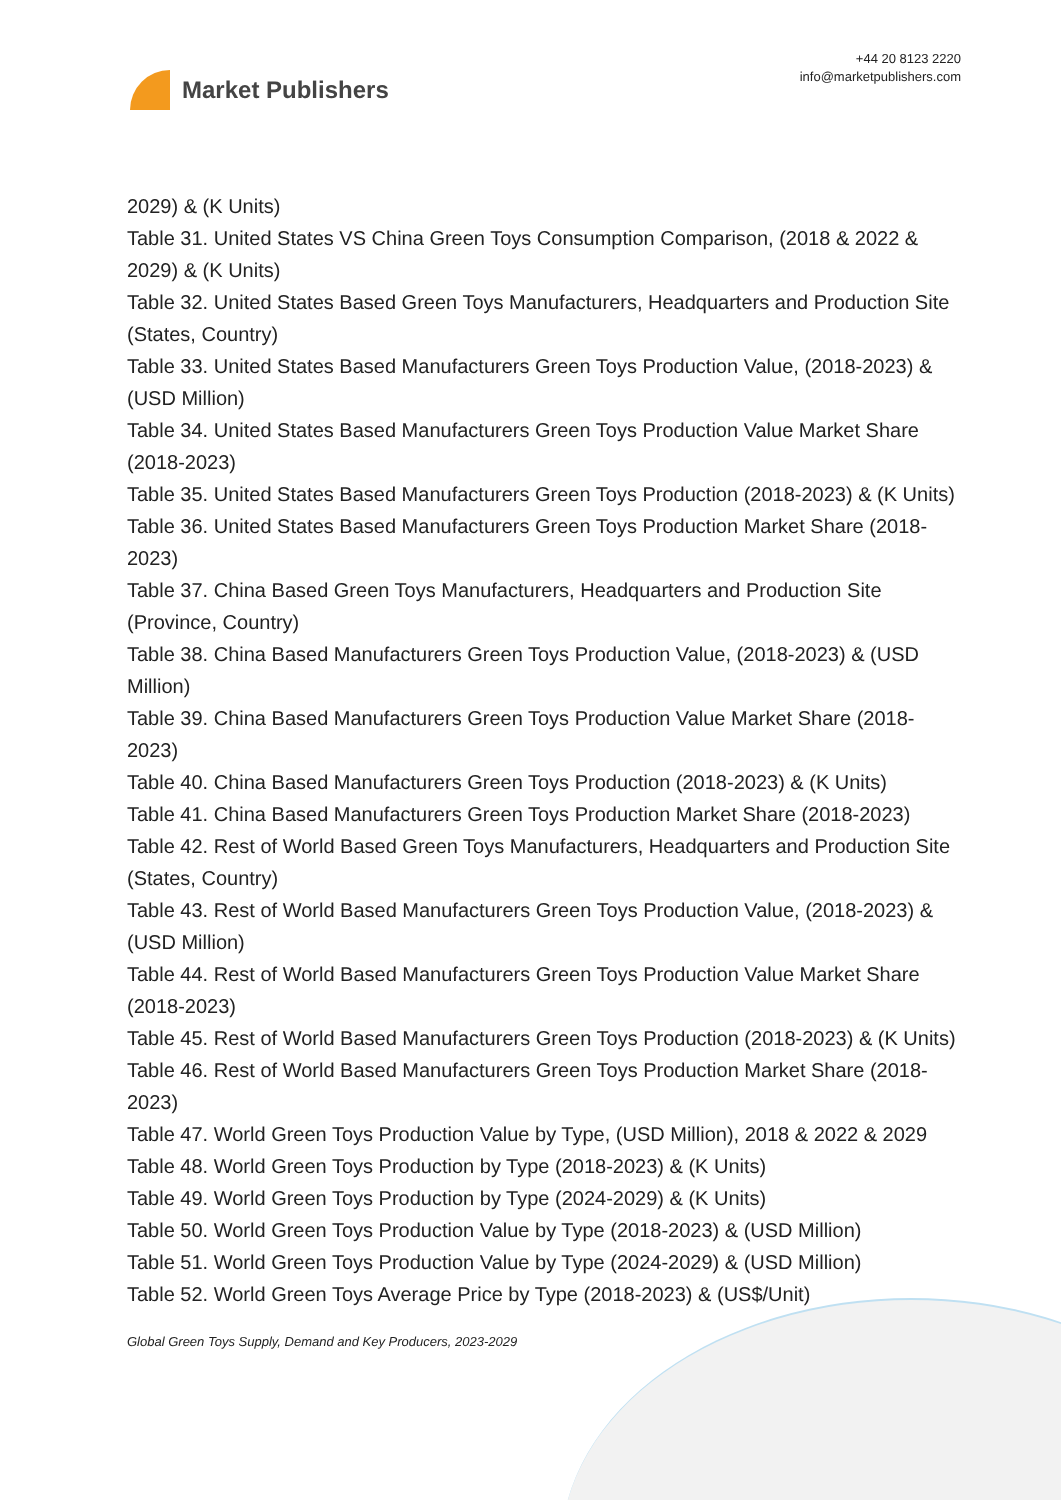Market Publishers
+44 20 8123 2220
info@marketpublishers.com
2029) & (K Units)
Table 31. United States VS China Green Toys Consumption Comparison, (2018 & 2022 & 2029) & (K Units)
Table 32. United States Based Green Toys Manufacturers, Headquarters and Production Site (States, Country)
Table 33. United States Based Manufacturers Green Toys Production Value, (2018-2023) & (USD Million)
Table 34. United States Based Manufacturers Green Toys Production Value Market Share (2018-2023)
Table 35. United States Based Manufacturers Green Toys Production (2018-2023) & (K Units)
Table 36. United States Based Manufacturers Green Toys Production Market Share (2018-2023)
Table 37. China Based Green Toys Manufacturers, Headquarters and Production Site (Province, Country)
Table 38. China Based Manufacturers Green Toys Production Value, (2018-2023) & (USD Million)
Table 39. China Based Manufacturers Green Toys Production Value Market Share (2018-2023)
Table 40. China Based Manufacturers Green Toys Production (2018-2023) & (K Units)
Table 41. China Based Manufacturers Green Toys Production Market Share (2018-2023)
Table 42. Rest of World Based Green Toys Manufacturers, Headquarters and Production Site (States, Country)
Table 43. Rest of World Based Manufacturers Green Toys Production Value, (2018-2023) & (USD Million)
Table 44. Rest of World Based Manufacturers Green Toys Production Value Market Share (2018-2023)
Table 45. Rest of World Based Manufacturers Green Toys Production (2018-2023) & (K Units)
Table 46. Rest of World Based Manufacturers Green Toys Production Market Share (2018-2023)
Table 47. World Green Toys Production Value by Type, (USD Million), 2018 & 2022 & 2029
Table 48. World Green Toys Production by Type (2018-2023) & (K Units)
Table 49. World Green Toys Production by Type (2024-2029) & (K Units)
Table 50. World Green Toys Production Value by Type (2018-2023) & (USD Million)
Table 51. World Green Toys Production Value by Type (2024-2029) & (USD Million)
Table 52. World Green Toys Average Price by Type (2018-2023) & (US$/Unit)
Global Green Toys Supply, Demand and Key Producers, 2023-2029